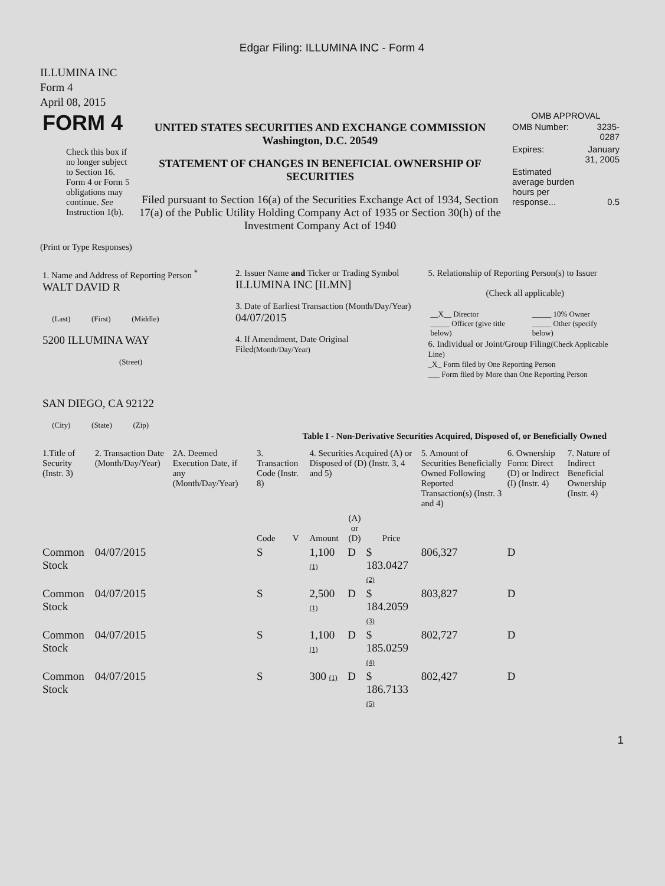Edgar Filing: ILLUMINA INC - Form 4
ILLUMINA INC
Form 4
April 08, 2015
| FORM 4 Check this box if no longer subject to Section 16. Form 4 or Form 5 obligations may continue. See Instruction 1(b). | UNITED STATES SECURITIES AND EXCHANGE COMMISSION Washington, D.C. 20549 STATEMENT OF CHANGES IN BENEFICIAL OWNERSHIP OF SECURITIES Filed pursuant to Section 16(a) of the Securities Exchange Act of 1934, Section 17(a) of the Public Utility Holding Company Act of 1935 or Section 30(h) of the Investment Company Act of 1940 | OMB APPROVAL / OMB Number: / 3235-0287 / / Expires: / January 31, 2005 / / Estimated average burden hours per response... / 0.5 / |
(Print or Type Responses)
| 1. Name and Address of Reporting Person <sup>*</sup> WALT DAVID R (Last) (First) (Middle) 5200 ILLUMINA WAY (Street) SAN DIEGO, CA 92122 (City) (State) (Zip) | 2. Issuer Name and Ticker or Trading Symbol ILLUMINA INC [ILMN] 3. Date of Earliest Transaction (Month/Day/Year) 04/07/2015 4. If Amendment, Date Original Filed (Month/Day/Year) | 5. Relationship of Reporting Person(s) to Issuer (Check all applicable) / __X__ Director _____ Officer (give title below) / _____ 10% Owner _____ Other (specify below) / 6. Individual or Joint/Group Filing (Check Applicable Line) _X_ Form filed by One Reporting Person ___ Form filed by More than One Reporting Person |
Table I - Non-Derivative Securities Acquired, Disposed of, or Beneficially Owned
| 1.Title of Security (Instr. 3) | 2. Transaction Date (Month/Day/Year) | 2A. Deemed Execution Date, if any (Month/Day/Year) | 3. Transaction Code (Instr. 8) | | 4. Securities Acquired (A) or Disposed of (D) (Instr. 3, 4 and 5) | | | 5. Amount of Securities Beneficially Owned Following Reported Transaction(s) (Instr. 3 and 4) | 6. Ownership Form: Direct (D) or Indirect (I) (Instr. 4) | 7. Nature of Indirect Beneficial Ownership (Instr. 4) |
| --- | --- | --- | --- | --- | --- | --- | --- | --- | --- | --- |
| | | | Code | V | Amount | (A) or (D) | Price | | | |
| Common Stock | 04/07/2015 | | S | | 1,100 (1) | D | $ 183.0427 (2) | 806,327 | D | |
| Common Stock | 04/07/2015 | | S | | 2,500 (1) | D | $ 184.2059 (3) | 803,827 | D | |
| Common Stock | 04/07/2015 | | S | | 1,100 (1) | D | $ 185.0259 (4) | 802,727 | D | |
| Common Stock | 04/07/2015 | | S | | 300 (1) | D | $ 186.7133 (5) | 802,427 | D | |
1